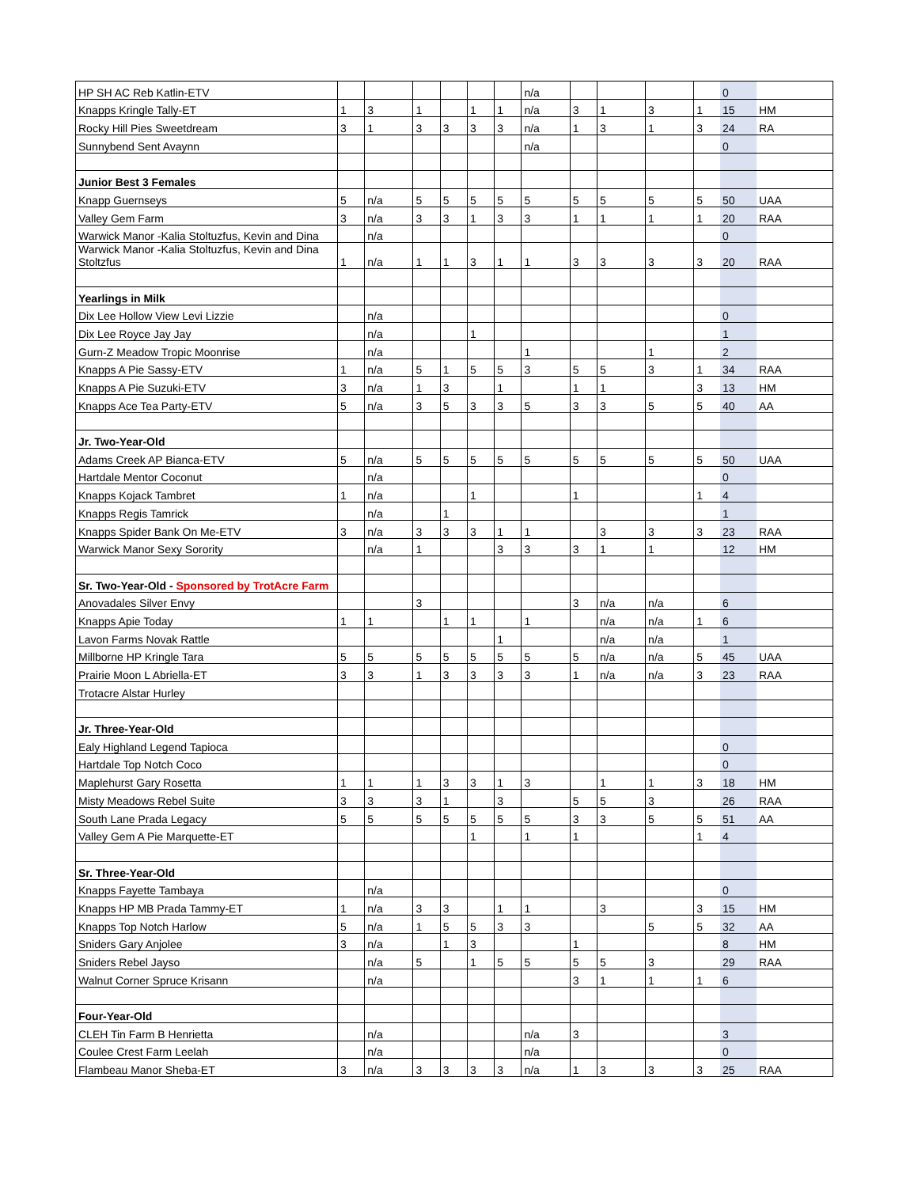| HP SH AC Reb Katlin-ETV | | | | | | | n/a | | | | | 0 | |
| Knapps Kringle Tally-ET | 1 | 3 | 1 | | 1 | 1 | n/a | 3 | 1 | 3 | 1 | 15 | HM |
| Rocky Hill Pies Sweetdream | 3 | 1 | 3 | 3 | 3 | 3 | n/a | 1 | 3 | 1 | 3 | 24 | RA |
| Sunnybend Sent Avaynn | | | | | | | n/a | | | | | 0 | |
| Junior Best 3 Females | | | | | | | | | | | | | |
| Knapp Guernseys | 5 | n/a | 5 | 5 | 5 | 5 | 5 | 5 | 5 | 5 | 5 | 50 | UAA |
| Valley Gem Farm | 3 | n/a | 3 | 3 | 1 | 3 | 3 | 1 | 1 | 1 | 1 | 20 | RAA |
| Warwick Manor -Kalia Stoltuzfus, Kevin and Dina | | n/a | | | | | | | | | | 0 | |
| Warwick Manor -Kalia Stoltuzfus, Kevin and Dina Stoltzfus | 1 | n/a | 1 | 1 | 3 | 1 | 1 | 3 | 3 | 3 | 3 | 20 | RAA |
| Yearlings in Milk | | | | | | | | | | | | | |
| Dix Lee Hollow View Levi Lizzie | | n/a | | | | | | | | | | 0 | |
| Dix Lee Royce Jay Jay | | n/a | | | 1 | | | | | | | 1 | |
| Gurn-Z Meadow Tropic Moonrise | | n/a | | | | | 1 | | | 1 | | 2 | |
| Knapps A Pie Sassy-ETV | 1 | n/a | 5 | 1 | 5 | 5 | 3 | 5 | 5 | 3 | 1 | 34 | RAA |
| Knapps A Pie Suzuki-ETV | 3 | n/a | 1 | 3 | | 1 | | 1 | 1 | | 3 | 13 | HM |
| Knapps Ace Tea Party-ETV | 5 | n/a | 3 | 5 | 3 | 3 | 5 | 3 | 3 | 5 | 5 | 40 | AA |
| Jr. Two-Year-Old | | | | | | | | | | | | | |
| Adams Creek AP Bianca-ETV | 5 | n/a | 5 | 5 | 5 | 5 | 5 | 5 | 5 | 5 | 5 | 50 | UAA |
| Hartdale Mentor Coconut | | n/a | | | | | | | | | | 0 | |
| Knapps Kojack Tambret | 1 | n/a | | | 1 | | | 1 | | | 1 | 4 | |
| Knapps Regis Tamrick | | n/a | | 1 | | | | | | | | 1 | |
| Knapps Spider Bank On Me-ETV | 3 | n/a | 3 | 3 | 3 | 1 | 1 | | 3 | 3 | 3 | 23 | RAA |
| Warwick Manor Sexy Sorority | | n/a | 1 | | | 3 | 3 | 3 | 1 | 1 | | 12 | HM |
| Sr. Two-Year-Old - Sponsored by TrotAcre Farm | | | | | | | | | | | | | |
| Anovadales Silver Envy | | | 3 | | | | | 3 | n/a | n/a | | 6 | |
| Knapps Apie Today | 1 | 1 | | 1 | 1 | | 1 | | n/a | n/a | 1 | 6 | |
| Lavon Farms Novak Rattle | | | | | | 1 | | | n/a | n/a | | 1 | |
| Millborne HP Kringle Tara | 5 | 5 | 5 | 5 | 5 | 5 | 5 | 5 | n/a | n/a | 5 | 45 | UAA |
| Prairie Moon L Abriella-ET | 3 | 3 | 1 | 3 | 3 | 3 | 3 | 1 | n/a | n/a | 3 | 23 | RAA |
| Trotacre Alstar Hurley | | | | | | | | | | | | | |
| Jr. Three-Year-Old | | | | | | | | | | | | | |
| Ealy Highland Legend Tapioca | | | | | | | | | | | | 0 | |
| Hartdale Top Notch Coco | | | | | | | | | | | | 0 | |
| Maplehurst Gary Rosetta | 1 | 1 | 1 | 3 | 3 | 1 | 3 | | 1 | 1 | 3 | 18 | HM |
| Misty Meadows Rebel Suite | 3 | 3 | 3 | 1 | | 3 | | 5 | 5 | 3 | | 26 | RAA |
| South Lane Prada Legacy | 5 | 5 | 5 | 5 | 5 | 5 | 5 | 3 | 3 | 5 | 5 | 51 | AA |
| Valley Gem A Pie Marquette-ET | | | | | 1 | | 1 | 1 | | | 1 | 4 | |
| Sr. Three-Year-Old | | | | | | | | | | | | | |
| Knapps Fayette Tambaya | | n/a | | | | | | | | | | 0 | |
| Knapps HP MB Prada Tammy-ET | 1 | n/a | 3 | 3 | | 1 | 1 | | 3 | | 3 | 15 | HM |
| Knapps Top Notch Harlow | 5 | n/a | 1 | 5 | 5 | 3 | 3 | | | 5 | 5 | 32 | AA |
| Sniders Gary Anjolee | 3 | n/a | | 1 | 3 | | | 1 | | | | 8 | HM |
| Sniders Rebel Jayso | | n/a | 5 | | 1 | 5 | 5 | 5 | 5 | 3 | | 29 | RAA |
| Walnut Corner Spruce Krisann | | n/a | | | | | | 3 | 1 | 1 | 1 | 6 | |
| Four-Year-Old | | | | | | | | | | | | | |
| CLEH Tin Farm B Henrietta | | n/a | | | | | n/a | 3 | | | | 3 | |
| Coulee Crest Farm Leelah | | n/a | | | | | n/a | | | | | 0 | |
| Flambeau Manor Sheba-ET | 3 | n/a | 3 | 3 | 3 | 3 | n/a | 1 | 3 | 3 | 3 | 25 | RAA |